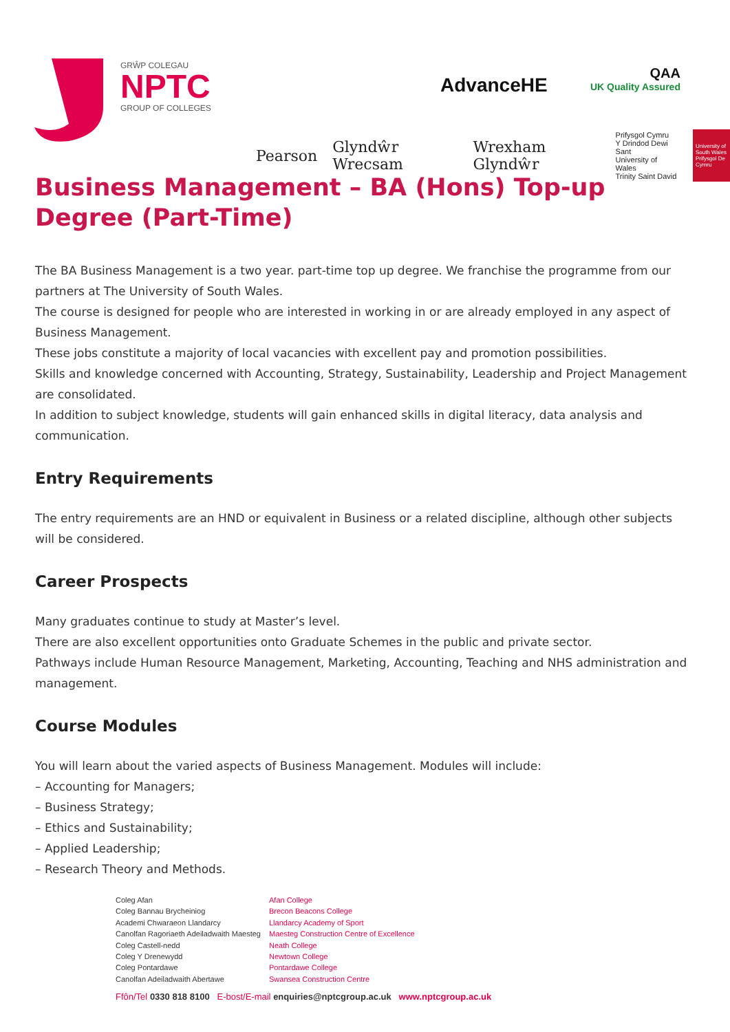GRŴP COLEGAU
NPTC
GROUP OF COLLEGES
AdvanceHE
QAA
UK Quality Assured
Pearson Glyndŵr Wrecsam Wrexham Glyndŵr Prifysgol Cymru
Y Drindod Dewi Sant
University of Wales
Trinity Saint David University of South Wales Prifysgol De Cymru
Business Management – BA (Hons) Top-up Degree (Part-Time)
The BA Business Management is a two year. part-time top up degree. We franchise the programme from our partners at The University of South Wales.
The course is designed for people who are interested in working in or are already employed in any aspect of Business Management.
These jobs constitute a majority of local vacancies with excellent pay and promotion possibilities.
Skills and knowledge concerned with Accounting, Strategy, Sustainability, Leadership and Project Management are consolidated.
In addition to subject knowledge, students will gain enhanced skills in digital literacy, data analysis and communication.
Entry Requirements
The entry requirements are an HND or equivalent in Business or a related discipline, although other subjects will be considered.
Career Prospects
Many graduates continue to study at Master’s level.
There are also excellent opportunities onto Graduate Schemes in the public and private sector.
Pathways include Human Resource Management, Marketing, Accounting, Teaching and NHS administration and management.
Course Modules
You will learn about the varied aspects of Business Management. Modules will include:
– Accounting for Managers;
– Business Strategy;
– Ethics and Sustainability;
– Applied Leadership;
– Research Theory and Methods.
Coleg Afan
Coleg Bannau Brycheiniog
Academi Chwaraeon Llandarcy
Canolfan Ragoriaeth Adeiladwaith Maesteg
Coleg Castell-nedd
Coleg Y Drenewydd
Coleg Pontardawe
Canolfan Adeiladwaith Abertawe
Afan College
Brecon Beacons College
Llandarcy Academy of Sport
Maesteg Construction Centre of Excellence
Neath College
Newtown College
Pontardawe College
Swansea Construction Centre
Ffôn/Tel 0330 818 8100 E-bost/E-mail enquiries@nptcgroup.ac.uk www.nptcgroup.ac.uk